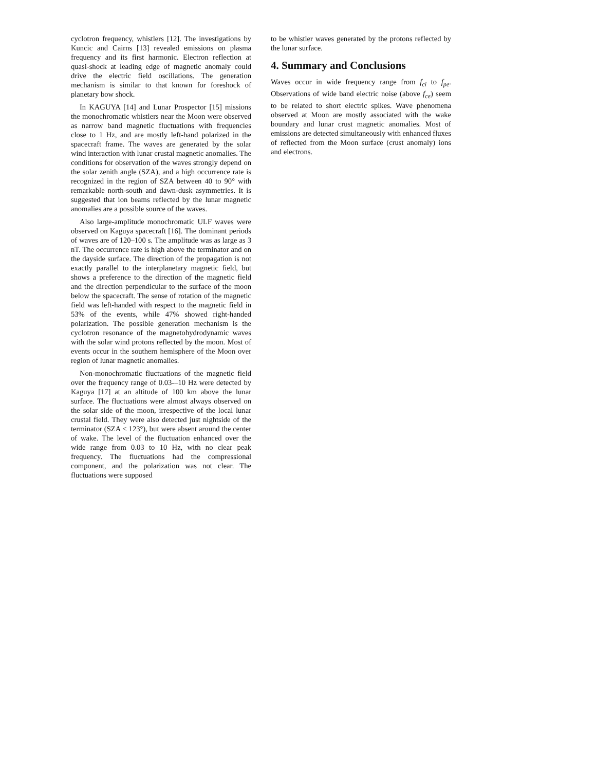cyclotron frequency, whistlers [12]. The investigations by Kuncic and Cairns [13] revealed emissions on plasma frequency and its first harmonic. Electron reflection at quasi-shock at leading edge of magnetic anomaly could drive the electric field oscillations. The generation mechanism is similar to that known for foreshock of planetary bow shock.
In KAGUYA [14] and Lunar Prospector [15] missions the monochromatic whistlers near the Moon were observed as narrow band magnetic fluctuations with frequencies close to 1 Hz, and are mostly left-hand polarized in the spacecraft frame. The waves are generated by the solar wind interaction with lunar crustal magnetic anomalies. The conditions for observation of the waves strongly depend on the solar zenith angle (SZA), and a high occurrence rate is recognized in the region of SZA between 40 to 90° with remarkable north-south and dawn-dusk asymmetries. It is suggested that ion beams reflected by the lunar magnetic anomalies are a possible source of the waves.
Also large-amplitude monochromatic ULF waves were observed on Kaguya spacecraft [16]. The dominant periods of waves are of 120–100 s. The amplitude was as large as 3 nT. The occurrence rate is high above the terminator and on the dayside surface. The direction of the propagation is not exactly parallel to the interplanetary magnetic field, but shows a preference to the direction of the magnetic field and the direction perpendicular to the surface of the moon below the spacecraft. The sense of rotation of the magnetic field was left-handed with respect to the magnetic field in 53% of the events, while 47% showed right-handed polarization. The possible generation mechanism is the cyclotron resonance of the magnetohydrodynamic waves with the solar wind protons reflected by the moon. Most of events occur in the southern hemisphere of the Moon over region of lunar magnetic anomalies.
Non-monochromatic fluctuations of the magnetic field over the frequency range of 0.03-–10 Hz were detected by Kaguya [17] at an altitude of 100 km above the lunar surface. The fluctuations were almost always observed on the solar side of the moon, irrespective of the local lunar crustal field. They were also detected just nightside of the terminator (SZA < 123°), but were absent around the center of wake. The level of the fluctuation enhanced over the wide range from 0.03 to 10 Hz, with no clear peak frequency. The fluctuations had the compressional component, and the polarization was not clear. The fluctuations were supposed
to be whistler waves generated by the protons reflected by the lunar surface.
4. Summary and Conclusions
Waves occur in wide frequency range from f<sub>ci</sub> to f<sub>pe</sub>. Observations of wide band electric noise (above f<sub>ce</sub>) seem to be related to short electric spikes. Wave phenomena observed at Moon are mostly associated with the wake boundary and lunar crust magnetic anomalies. Most of emissions are detected simultaneously with enhanced fluxes of reflected from the Moon surface (crust anomaly) ions and electrons.